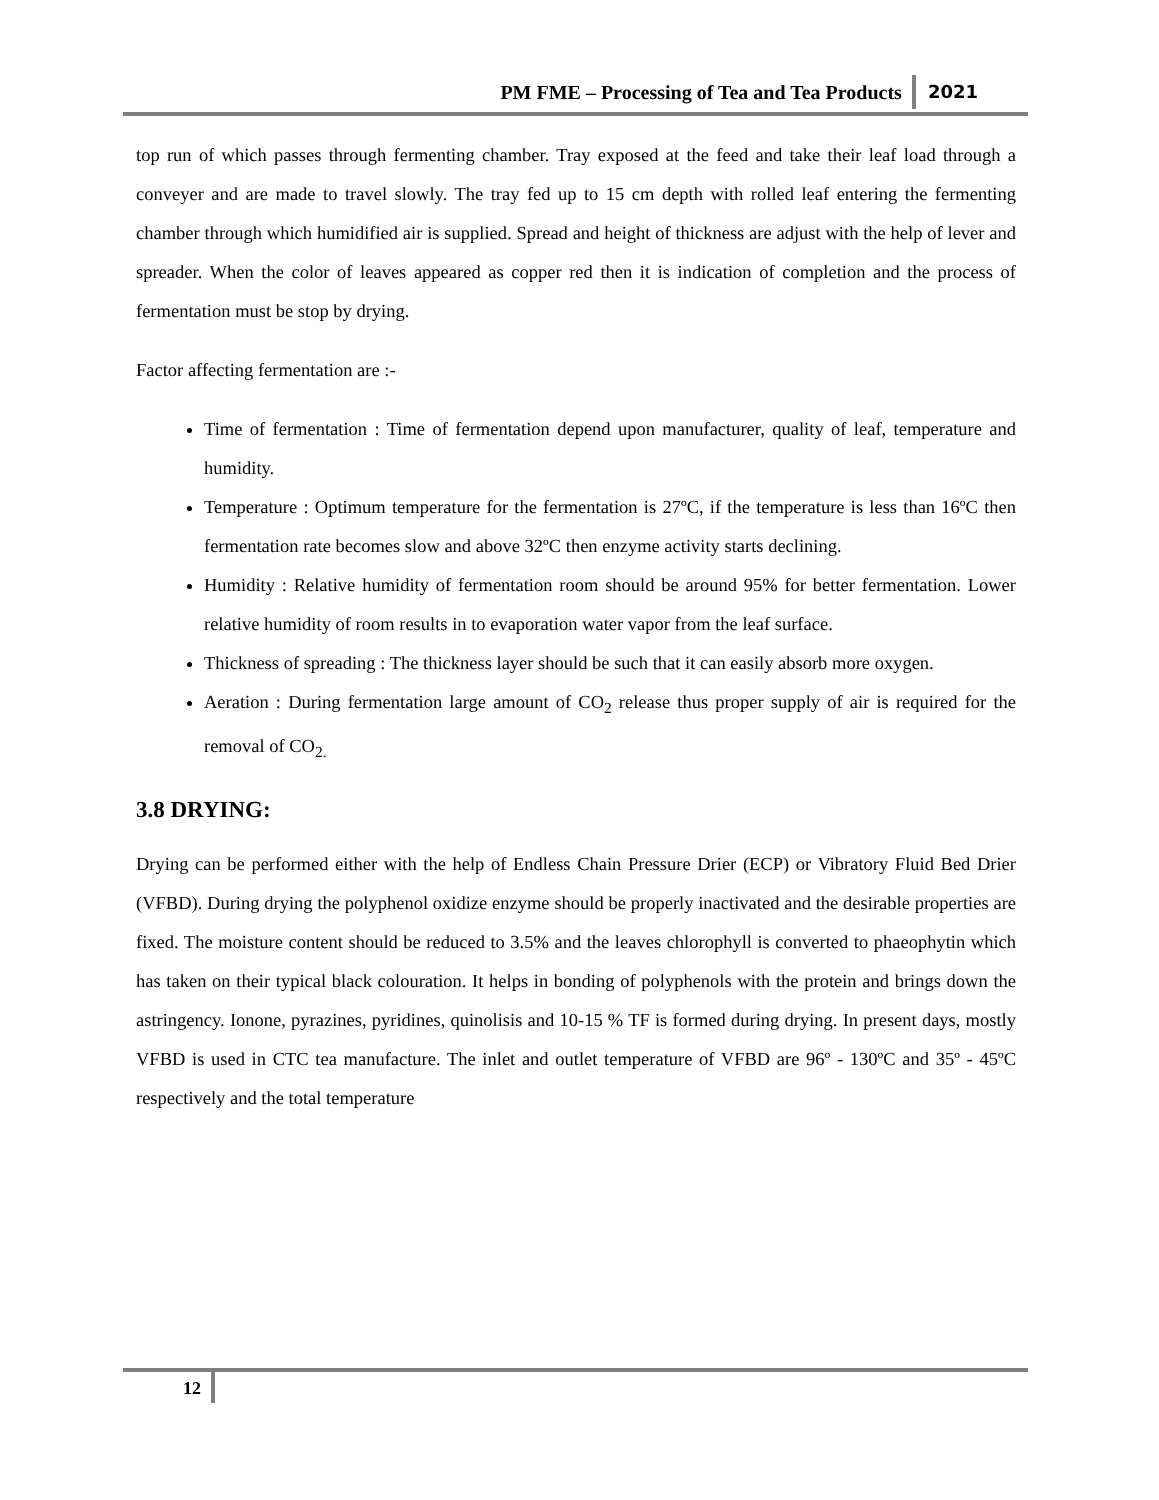PM FME – Processing of Tea and Tea Products 2021
top run of which passes through fermenting chamber. Tray exposed at the feed and take their leaf load through a conveyer and are made to travel slowly. The tray fed up to 15 cm depth with rolled leaf entering the fermenting chamber through which humidified air is supplied. Spread and height of thickness are adjust with the help of lever and spreader. When the color of leaves appeared as copper red then it is indication of completion and the process of fermentation must be stop by drying.
Factor affecting fermentation are :-
Time of fermentation : Time of fermentation depend upon manufacturer, quality of leaf, temperature and humidity.
Temperature : Optimum temperature for the fermentation is 27ºC, if the temperature is less than 16ºC then fermentation rate becomes slow and above 32ºC then enzyme activity starts declining.
Humidity : Relative humidity of fermentation room should be around 95% for better fermentation. Lower relative humidity of room results in to evaporation water vapor from the leaf surface.
Thickness of spreading : The thickness layer should be such that it can easily absorb more oxygen.
Aeration : During fermentation large amount of CO<sub>2</sub> release thus proper supply of air is required for the removal of CO<sub>2.</sub>
3.8 DRYING:
Drying can be performed either with the help of Endless Chain Pressure Drier (ECP) or Vibratory Fluid Bed Drier (VFBD). During drying the polyphenol oxidize enzyme should be properly inactivated and the desirable properties are fixed. The moisture content should be reduced to 3.5% and the leaves chlorophyll is converted to phaeophytin which has taken on their typical black colouration. It helps in bonding of polyphenols with the protein and brings down the astringency. Ionone, pyrazines, pyridines, quinolisis and 10-15 % TF is formed during drying. In present days, mostly VFBD is used in CTC tea manufacture. The inlet and outlet temperature of VFBD are 96º - 130ºC and 35º - 45ºC respectively and the total temperature
12